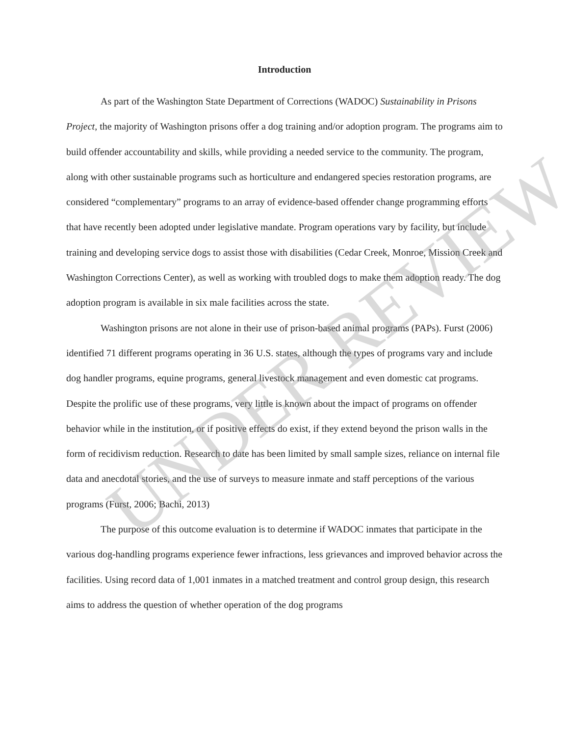Introduction
As part of the Washington State Department of Corrections (WADOC) Sustainability in Prisons Project, the majority of Washington prisons offer a dog training and/or adoption program. The programs aim to build offender accountability and skills, while providing a needed service to the community. The program, along with other sustainable programs such as horticulture and endangered species restoration programs, are considered “complementary” programs to an array of evidence-based offender change programming efforts that have recently been adopted under legislative mandate. Program operations vary by facility, but include training and developing service dogs to assist those with disabilities (Cedar Creek, Monroe, Mission Creek and Washington Corrections Center), as well as working with troubled dogs to make them adoption ready. The dog adoption program is available in six male facilities across the state.
Washington prisons are not alone in their use of prison-based animal programs (PAPs). Furst (2006) identified 71 different programs operating in 36 U.S. states, although the types of programs vary and include dog handler programs, equine programs, general livestock management and even domestic cat programs. Despite the prolific use of these programs, very little is known about the impact of programs on offender behavior while in the institution, or if positive effects do exist, if they extend beyond the prison walls in the form of recidivism reduction. Research to date has been limited by small sample sizes, reliance on internal file data and anecdotal stories, and the use of surveys to measure inmate and staff perceptions of the various programs (Furst, 2006; Bachi, 2013)
The purpose of this outcome evaluation is to determine if WADOC inmates that participate in the various dog-handling programs experience fewer infractions, less grievances and improved behavior across the facilities. Using record data of 1,001 inmates in a matched treatment and control group design, this research aims to address the question of whether operation of the dog programs
UNDER REVIEW